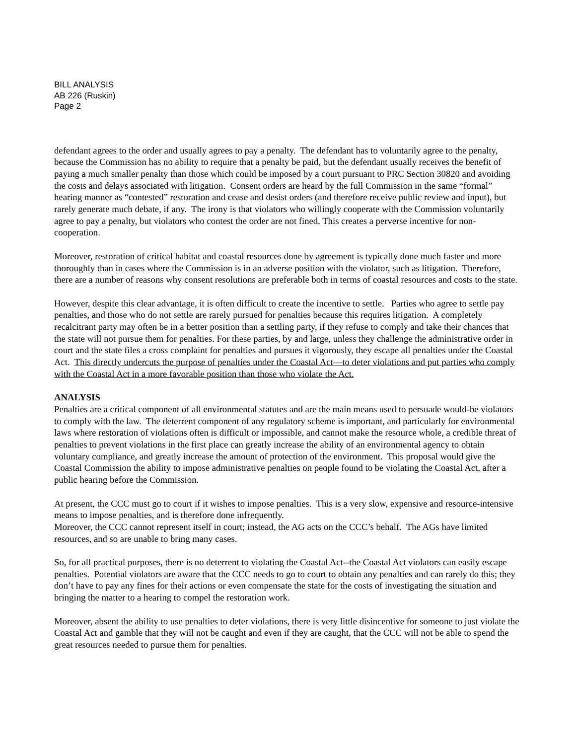BILL ANALYSIS
AB 226 (Ruskin)
Page 2
defendant agrees to the order and usually agrees to pay a penalty. The defendant has to voluntarily agree to the penalty, because the Commission has no ability to require that a penalty be paid, but the defendant usually receives the benefit of paying a much smaller penalty than those which could be imposed by a court pursuant to PRC Section 30820 and avoiding the costs and delays associated with litigation. Consent orders are heard by the full Commission in the same “formal” hearing manner as “contested” restoration and cease and desist orders (and therefore receive public review and input), but rarely generate much debate, if any. The irony is that violators who willingly cooperate with the Commission voluntarily agree to pay a penalty, but violators who contest the order are not fined. This creates a perverse incentive for non-cooperation.
Moreover, restoration of critical habitat and coastal resources done by agreement is typically done much faster and more thoroughly than in cases where the Commission is in an adverse position with the violator, such as litigation. Therefore, there are a number of reasons why consent resolutions are preferable both in terms of coastal resources and costs to the state.
However, despite this clear advantage, it is often difficult to create the incentive to settle. Parties who agree to settle pay penalties, and those who do not settle are rarely pursued for penalties because this requires litigation. A completely recalcitrant party may often be in a better position than a settling party, if they refuse to comply and take their chances that the state will not pursue them for penalties. For these parties, by and large, unless they challenge the administrative order in court and the state files a cross complaint for penalties and pursues it vigorously, they escape all penalties under the Coastal Act. This directly undercuts the purpose of penalties under the Coastal Act—to deter violations and put parties who comply with the Coastal Act in a more favorable position than those who violate the Act.
ANALYSIS
Penalties are a critical component of all environmental statutes and are the main means used to persuade would-be violators to comply with the law. The deterrent component of any regulatory scheme is important, and particularly for environmental laws where restoration of violations often is difficult or impossible, and cannot make the resource whole, a credible threat of penalties to prevent violations in the first place can greatly increase the ability of an environmental agency to obtain voluntary compliance, and greatly increase the amount of protection of the environment. This proposal would give the Coastal Commission the ability to impose administrative penalties on people found to be violating the Coastal Act, after a public hearing before the Commission.
At present, the CCC must go to court if it wishes to impose penalties. This is a very slow, expensive and resource-intensive means to impose penalties, and is therefore done infrequently.
Moreover, the CCC cannot represent itself in court; instead, the AG acts on the CCC’s behalf. The AGs have limited resources, and so are unable to bring many cases.
So, for all practical purposes, there is no deterrent to violating the Coastal Act--the Coastal Act violators can easily escape penalties. Potential violators are aware that the CCC needs to go to court to obtain any penalties and can rarely do this; they don’t have to pay any fines for their actions or even compensate the state for the costs of investigating the situation and bringing the matter to a hearing to compel the restoration work.
Moreover, absent the ability to use penalties to deter violations, there is very little disincentive for someone to just violate the Coastal Act and gamble that they will not be caught and even if they are caught, that the CCC will not be able to spend the great resources needed to pursue them for penalties.